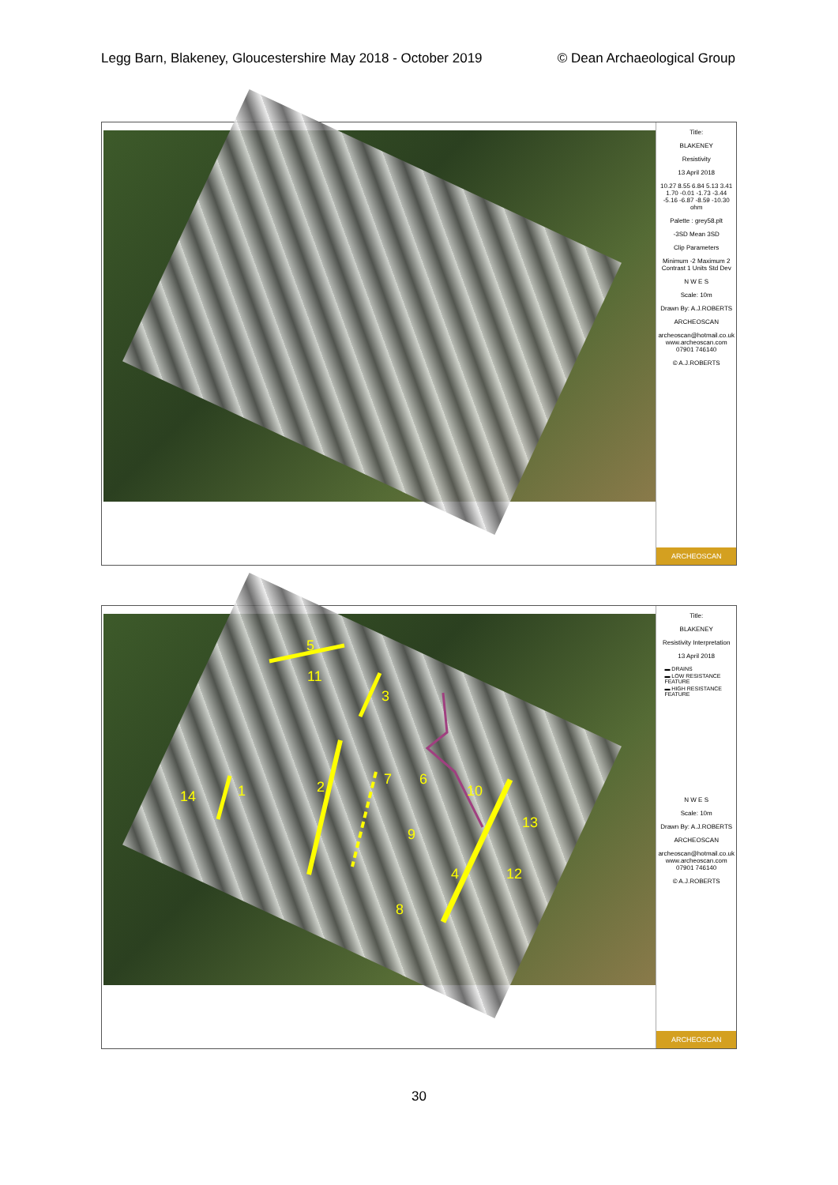Legg Barn, Blakeney, Gloucestershire May 2018 - October 2019 © Dean Archaeological Group
Title:
BLAKENEY
Resistivity
13 April 2018
10.27 8.55 6.84 5.13 3.41 1.70 -0.01 -1.73 -3.44 -5.16 -6.87 -8.59 -10.30 ohm
Palette : grey58.plt
-3SD Mean 3SD
Clip Parameters
Minimum -2 Maximum 2 Contrast 1 Units Std Dev
N W E S
Scale: 10m
Drawn By: A.J.ROBERTS
ARCHEOSCAN
archeoscan@hotmail.co.uk www.archeoscan.com 07901 746140
© A.J.ROBERTS
ARCHEOSCAN
5
11
3
2
1
14
7
6
9
8
10
13
4
12
Title:
BLAKENEY
Resistivity Interpretation
13 April 2018
▬ DRAINS
▬ LOW RESISTANCE FEATURE
▬ HIGH RESISTANCE FEATURE
N W E S
Scale: 10m
Drawn By: A.J.ROBERTS
ARCHEOSCAN
archeoscan@hotmail.co.uk www.archeoscan.com 07901 746140
© A.J.ROBERTS
ARCHEOSCAN
30